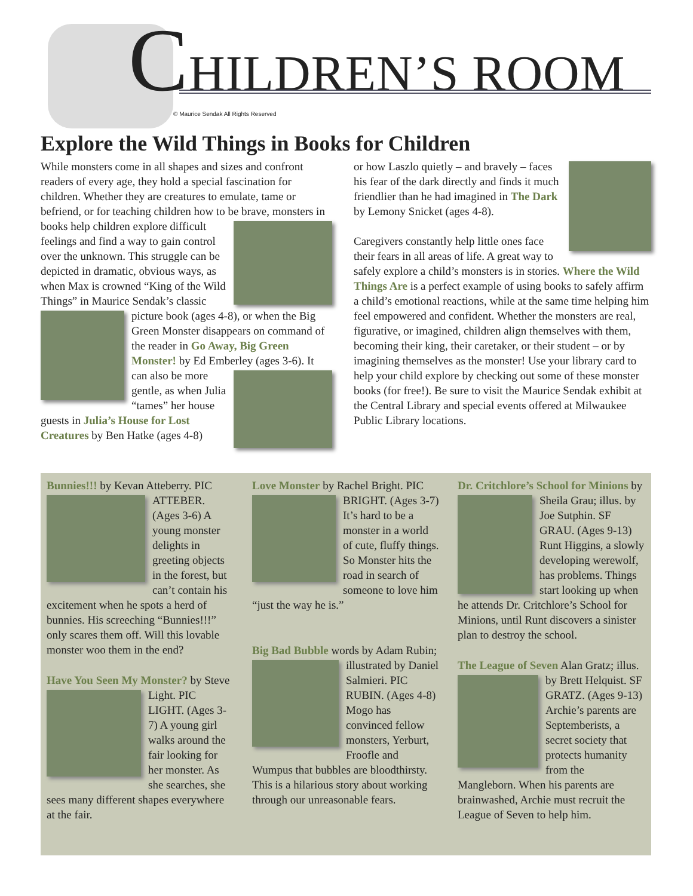CHILDREN’S ROOM
© Maurice Sendak All Rights Reserved
Explore the Wild Things in Books for Children
While monsters come in all shapes and sizes and confront readers of every age, they hold a special fascination for children. Whether they are creatures to emulate, tame or befriend, or for teaching children how to be brave, monsters in books help children explore
difficult feelings and find a way to gain control over the unknown. This struggle can be depicted in dramatic, obvious ways, as when Max is crowned “King of the Wild Things” in Maurice Sendak’s classic picture
book (ages 4-8), or when the Big Green Monster disappears on command of the reader in Go Away, Big Green Monster! by Ed Emberley (ages 3-6). It can also
be more gentle, as when Julia “tames” her house guests in Julia’s House for Lost Creatures by Ben Hatke (ages 4-8)
or how Laszlo quietly – and bravely – faces his fear of the dark directly and finds it much friendlier than he had imagined in The Dark by Lemony Snicket (ages 4-8).
Caregivers constantly help little ones face their fears in all areas of life. A great way to safely explore a child’s monsters is in stories. Where the Wild Things Are is a perfect example of using books to safely affirm a child’s emotional reactions, while at the same time helping him feel empowered and confident. Whether the monsters are real, figurative, or imagined, children align themselves with them, becoming their king, their caretaker, or their student – or by imagining themselves as the monster! Use your library card to help your child explore by checking out some of these monster books (for free!). Be sure to visit the Maurice Sendak exhibit at the Central Library and special events offered at Milwaukee Public Library locations.
Bunnies!!! by Kevan Atteberry. PIC ATTEBER. (Ages 3-6) A young monster delights in greeting objects in the forest, but can’t contain his excitement when he spots a herd of bunnies. His screeching “Bunnies!!!” only scares them off. Will this lovable monster woo them in the end?
Have You Seen My Monster? by Steve Light. PIC LIGHT. (Ages 3-7) A young girl walks around the fair looking for her monster. As she searches, she sees many different shapes everywhere at the fair.
Love Monster by Rachel Bright. PIC BRIGHT. (Ages 3-7) It’s hard to be a monster in a world of cute, fluffy things. So Monster hits the road in search of someone to love him “just the way he is.”
Big Bad Bubble words by Adam Rubin; illustrated by Daniel Salmieri. PIC RUBIN. (Ages 4-8) Mogo has convinced fellow monsters, Yerburt, Froofle and Wumpus that bubbles are bloodthirsty. This is a hilarious story about working through our unreasonable fears.
Dr. Critchlore’s School for Minions by Sheila Grau; illus. by Joe Sutphin. SF GRAU. (Ages 9-13) Runt Higgins, a slowly developing werewolf, has problems. Things start looking up when he attends Dr. Critchlore’s School for Minions, until Runt discovers a sinister plan to destroy the school.
The League of Seven Alan Gratz; illus. by Brett Helquist. SF GRATZ. (Ages 9-13) Archie’s parents are Septemberists, a secret society that protects humanity from the Mangleborn. When his parents are brainwashed, Archie must recruit the League of Seven to help him.